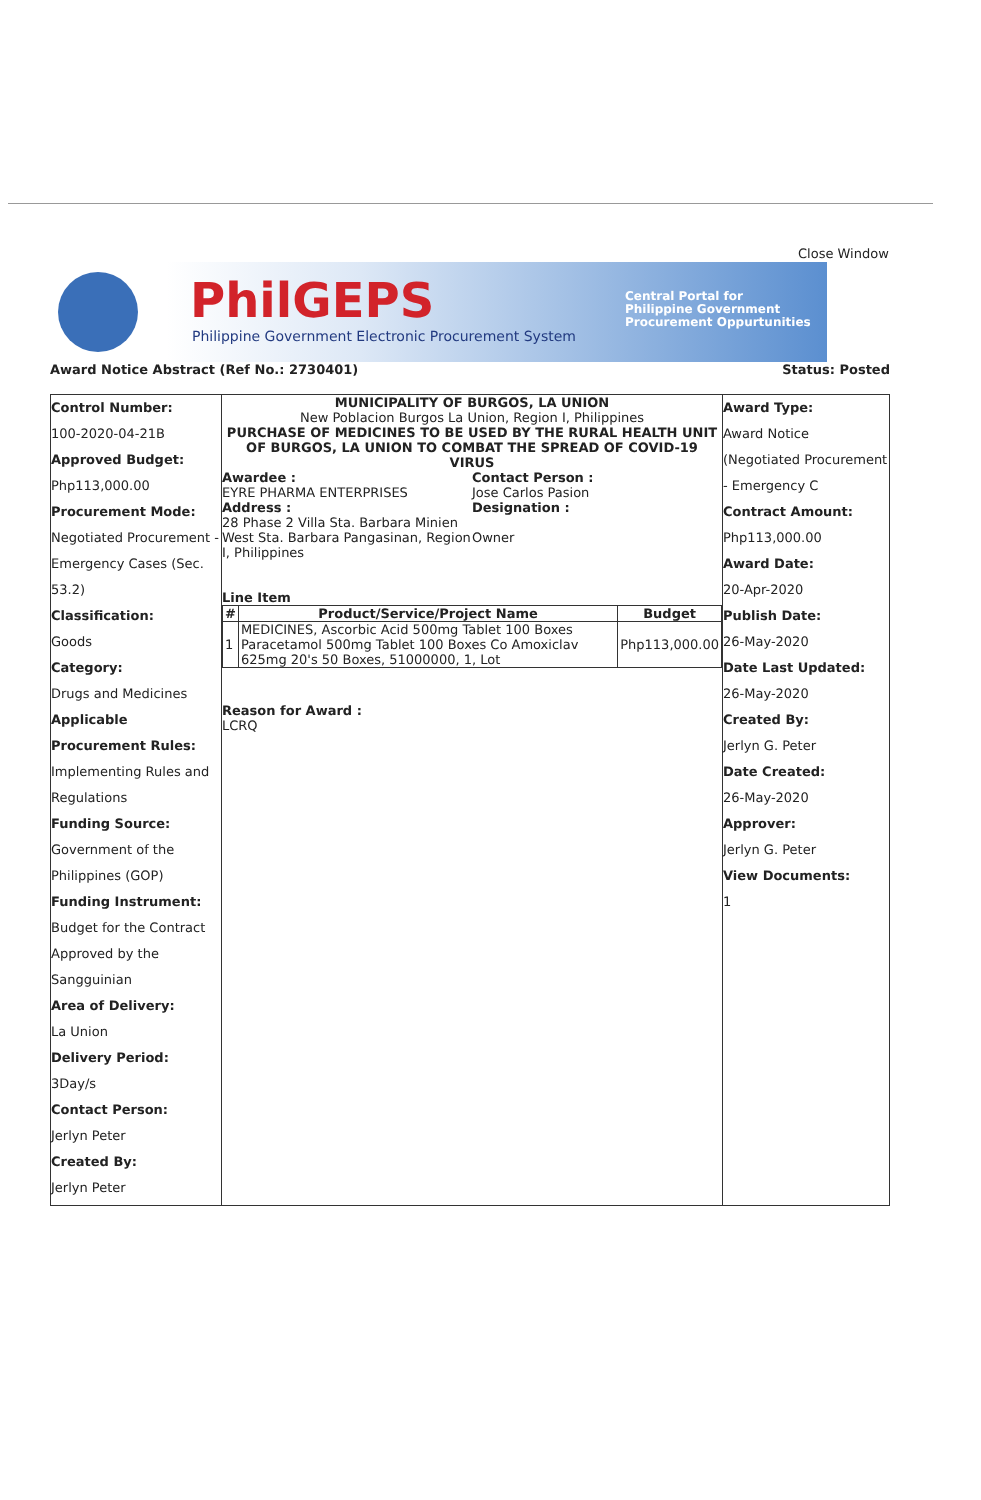Close Window
PhilGEPS
Philippine Government Electronic Procurement System
Central Portal for
Philippine Government
Procurement Oppurtunities
Award Notice Abstract (Ref No.: 2730401) Status: Posted
| Control Number: 100-2020-04-21B Approved Budget: Php113,000.00 Procurement Mode: Negotiated Procurement - Emergency Cases (Sec. 53.2) Classification: Goods Category: Drugs and Medicines Applicable Procurement Rules: Implementing Rules and Regulations Funding Source: Government of the Philippines (GOP) Funding Instrument: Budget for the Contract Approved by the Sangguinian Area of Delivery: La Union Delivery Period: 3Day/s Contact Person: Jerlyn Peter Created By: Jerlyn Peter | MUNICIPALITY OF BURGOS, LA UNION New Poblacion Burgos La Union, Region I, Philippines PURCHASE OF MEDICINES TO BE USED BY THE RURAL HEALTH UNIT OF BURGOS, LA UNION TO COMBAT THE SPREAD OF COVID-19 VIRUS Awardee : EYRE PHARMA ENTERPRISES Address : 28 Phase 2 Villa Sta. Barbara Minien West Sta. Barbara Pangasinan, Region I, Philippines Contact Person : Jose Carlos Pasion Designation : Owner Line Item / # / Product/Service/Project Name / Budget / / --- / --- / --- / / 1 / MEDICINES, Ascorbic Acid 500mg Tablet 100 Boxes Paracetamol 500mg Tablet 100 Boxes Co Amoxiclav 625mg 20's 50 Boxes, 51000000, 1, Lot / Php113,000.00 / Reason for Award : LCRQ | Award Type: Award Notice (Negotiated Procurement - Emergency C Contract Amount: Php113,000.00 Award Date: 20-Apr-2020 Publish Date: 26-May-2020 Date Last Updated: 26-May-2020 Created By: Jerlyn G. Peter Date Created: 26-May-2020 Approver: Jerlyn G. Peter View Documents: 1 |